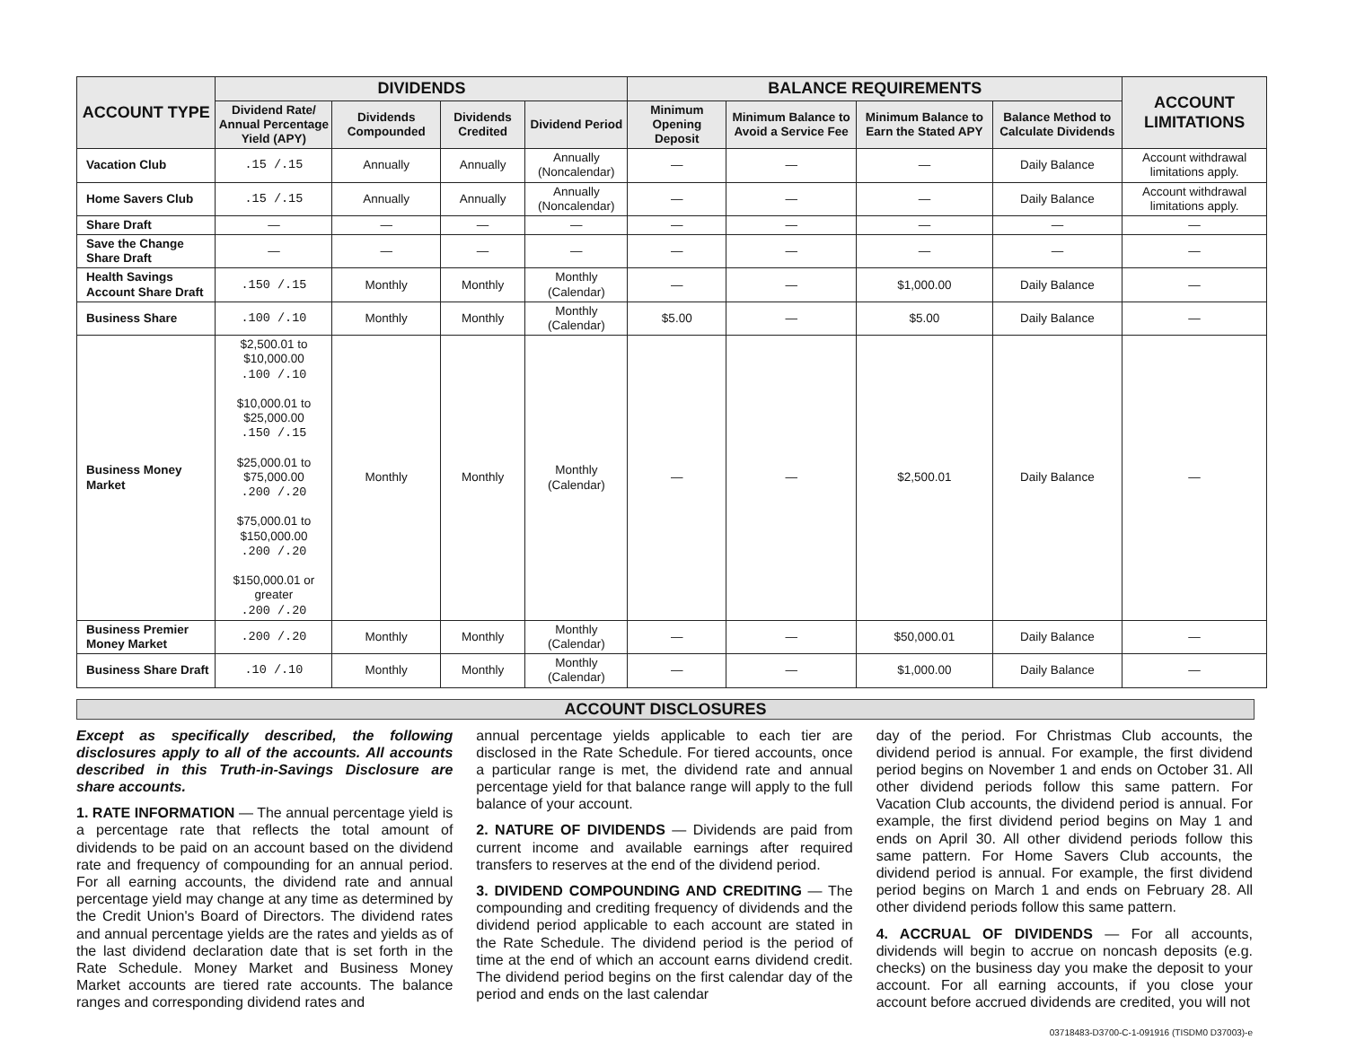| ACCOUNT TYPE | DIVIDENDS | | | | BALANCE REQUIREMENTS | | | | ACCOUNT LIMITATIONS |
| --- | --- | --- | --- | --- | --- | --- | --- | --- | --- |
| | Dividend Rate/ Annual Percentage Yield (APY) | Dividends Compounded | Dividends Credited | Dividend Period | Minimum Opening Deposit | Minimum Balance to Avoid a Service Fee | Minimum Balance to Earn the Stated APY | Balance Method to Calculate Dividends | |
| Vacation Club | .15 /.15 | Annually | Annually | Annually (Noncalendar) | — | — | — | Daily Balance | Account withdrawal limitations apply. |
| Home Savers Club | .15 /.15 | Annually | Annually | Annually (Noncalendar) | — | — | — | Daily Balance | Account withdrawal limitations apply. |
| Share Draft | — | — | — | — | — | — | — | — | — |
| Save the Change Share Draft | — | — | — | — | — | — | — | — | — |
| Health Savings Account Share Draft | .150 /.15 | Monthly | Monthly | Monthly (Calendar) | — | — | $1,000.00 | Daily Balance | — |
| Business Share | .100 /.10 | Monthly | Monthly | Monthly (Calendar) | $5.00 | — | $5.00 | Daily Balance | — |
| Business Money Market | $2,500.01 to $10,000.00 .100 /.10 $10,000.01 to $25,000.00 .150 /.15 $25,000.01 to $75,000.00 .200 /.20 $75,000.01 to $150,000.00 .200 /.20 $150,000.01 or greater .200 /.20 | Monthly | Monthly | Monthly (Calendar) | — | — | $2,500.01 | Daily Balance | — |
| Business Premier Money Market | .200 /.20 | Monthly | Monthly | Monthly (Calendar) | — | — | $50,000.01 | Daily Balance | — |
| Business Share Draft | .10 /.10 | Monthly | Monthly | Monthly (Calendar) | — | — | $1,000.00 | Daily Balance | — |
ACCOUNT DISCLOSURES
Except as specifically described, the following disclosures apply to all of the accounts. All accounts described in this Truth-in-Savings Disclosure are share accounts.
1. RATE INFORMATION — The annual percentage yield is a percentage rate that reflects the total amount of dividends to be paid on an account based on the dividend rate and frequency of compounding for an annual period. For all earning accounts, the dividend rate and annual percentage yield may change at any time as determined by the Credit Union's Board of Directors. The dividend rates and annual percentage yields are the rates and yields as of the last dividend declaration date that is set forth in the Rate Schedule. Money Market and Business Money Market accounts are tiered rate accounts. The balance ranges and corresponding dividend rates and
annual percentage yields applicable to each tier are disclosed in the Rate Schedule. For tiered accounts, once a particular range is met, the dividend rate and annual percentage yield for that balance range will apply to the full balance of your account.
2. NATURE OF DIVIDENDS — Dividends are paid from current income and available earnings after required transfers to reserves at the end of the dividend period.
3. DIVIDEND COMPOUNDING AND CREDITING — The compounding and crediting frequency of dividends and the dividend period applicable to each account are stated in the Rate Schedule. The dividend period is the period of time at the end of which an account earns dividend credit. The dividend period begins on the first calendar day of the period and ends on the last calendar
day of the period. For Christmas Club accounts, the dividend period is annual. For example, the first dividend period begins on November 1 and ends on October 31. All other dividend periods follow this same pattern. For Vacation Club accounts, the dividend period is annual. For example, the first dividend period begins on May 1 and ends on April 30. All other dividend periods follow this same pattern. For Home Savers Club accounts, the dividend period is annual. For example, the first dividend period begins on March 1 and ends on February 28. All other dividend periods follow this same pattern.
4. ACCRUAL OF DIVIDENDS — For all accounts, dividends will begin to accrue on noncash deposits (e.g. checks) on the business day you make the deposit to your account. For all earning accounts, if you close your account before accrued dividends are credited, you will not
03718483-D3700-C-1-091916 (TISDM0 D37003)-e